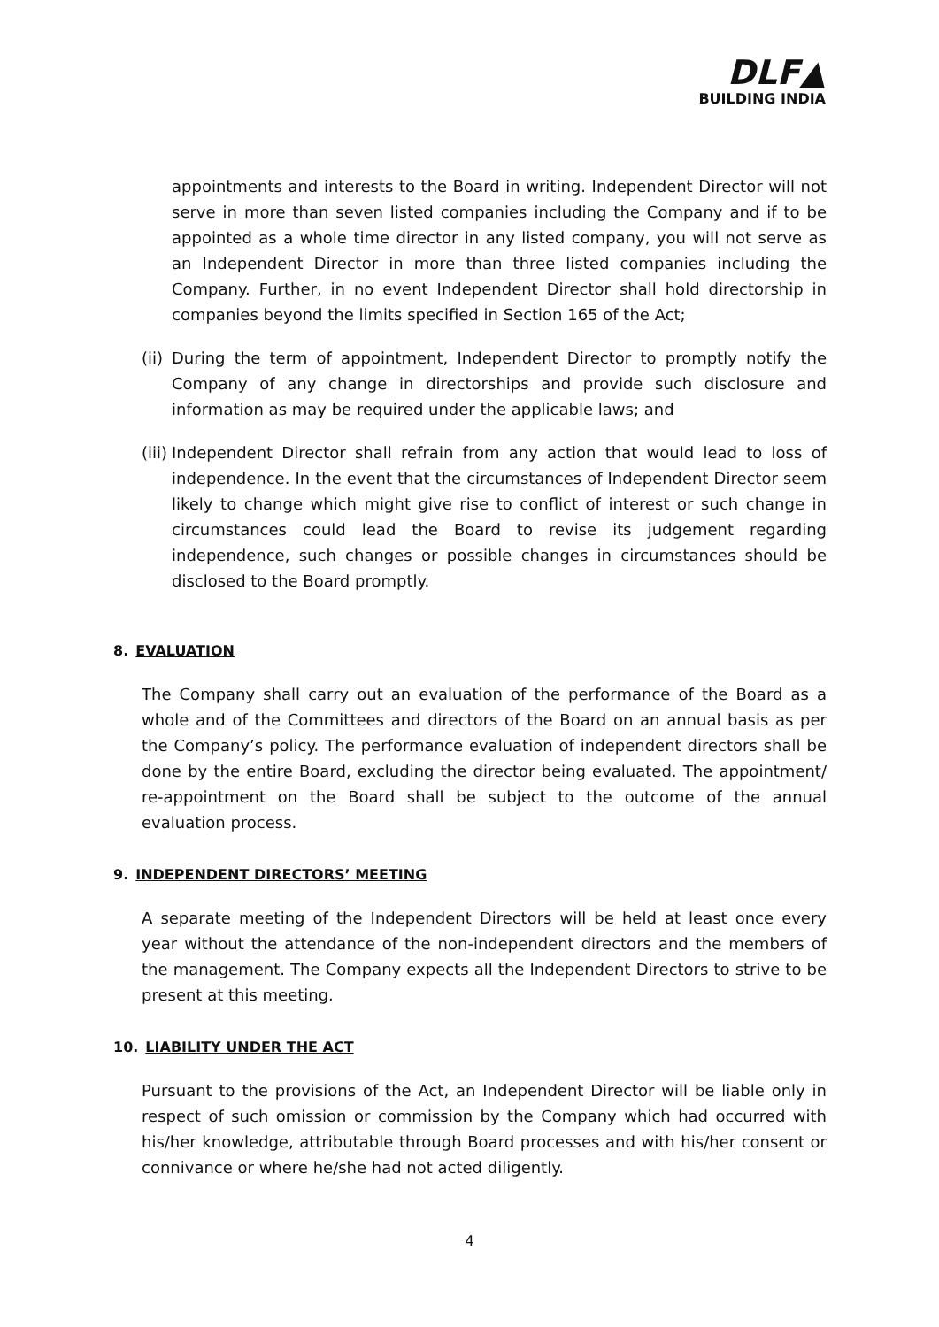DLF▲
BUILDING INDIA
appointments and interests to the Board in writing. Independent Director will not serve in more than seven listed companies including the Company and if to be appointed as a whole time director in any listed company, you will not serve as an Independent Director in more than three listed companies including the Company. Further, in no event Independent Director shall hold directorship in companies beyond the limits specified in Section 165 of the Act;
(ii)
During the term of appointment, Independent Director to promptly notify the Company of any change in directorships and provide such disclosure and information as may be required under the applicable laws; and
(iii)
Independent Director shall refrain from any action that would lead to loss of independence. In the event that the circumstances of Independent Director seem likely to change which might give rise to conflict of interest or such change in circumstances could lead the Board to revise its judgement regarding independence, such changes or possible changes in circumstances should be disclosed to the Board promptly.
8. EVALUATION
The Company shall carry out an evaluation of the performance of the Board as a whole and of the Committees and directors of the Board on an annual basis as per the Company’s policy. The performance evaluation of independent directors shall be done by the entire Board, excluding the director being evaluated. The appointment/ re-appointment on the Board shall be subject to the outcome of the annual evaluation process.
9. INDEPENDENT DIRECTORS’ MEETING
A separate meeting of the Independent Directors will be held at least once every year without the attendance of the non-independent directors and the members of the management. The Company expects all the Independent Directors to strive to be present at this meeting.
10. LIABILITY UNDER THE ACT
Pursuant to the provisions of the Act, an Independent Director will be liable only in respect of such omission or commission by the Company which had occurred with his/her knowledge, attributable through Board processes and with his/her consent or connivance or where he/she had not acted diligently.
4